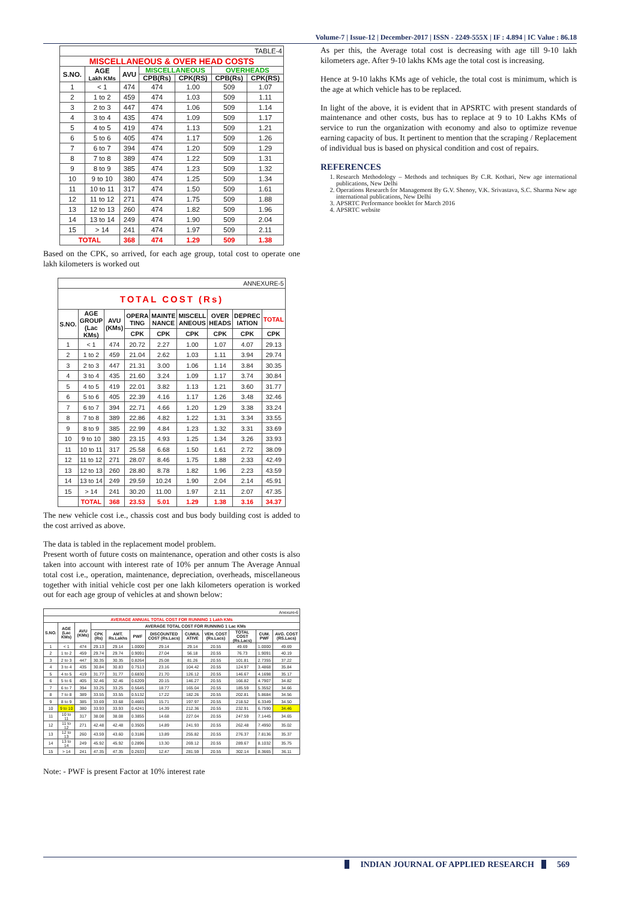Volume-7 | Issue-12 | December-2017 | ISSN - 2249-555X | IF : 4.894 | IC Value : 86.18
| TABLE-4 | | | | | | |
| MISCELLANEOUS & OVER HEAD COSTS | | | | | | |
| S.NO. | AGE Lakh KMs | AVU | MISCELLANEOUS | | OVERHEADS | |
| | | | CPB(Rs) | CPK(RS) | CPB(Rs) | CPK(RS) |
| 1 | < 1 | 474 | 474 | 1.00 | 509 | 1.07 |
| 2 | 1 to 2 | 459 | 474 | 1.03 | 509 | 1.11 |
| 3 | 2 to 3 | 447 | 474 | 1.06 | 509 | 1.14 |
| 4 | 3 to 4 | 435 | 474 | 1.09 | 509 | 1.17 |
| 5 | 4 to 5 | 419 | 474 | 1.13 | 509 | 1.21 |
| 6 | 5 to 6 | 405 | 474 | 1.17 | 509 | 1.26 |
| 7 | 6 to 7 | 394 | 474 | 1.20 | 509 | 1.29 |
| 8 | 7 to 8 | 389 | 474 | 1.22 | 509 | 1.31 |
| 9 | 8 to 9 | 385 | 474 | 1.23 | 509 | 1.32 |
| 10 | 9 to 10 | 380 | 474 | 1.25 | 509 | 1.34 |
| 11 | 10 to 11 | 317 | 474 | 1.50 | 509 | 1.61 |
| 12 | 11 to 12 | 271 | 474 | 1.75 | 509 | 1.88 |
| 13 | 12 to 13 | 260 | 474 | 1.82 | 509 | 1.96 |
| 14 | 13 to 14 | 249 | 474 | 1.90 | 509 | 2.04 |
| 15 | > 14 | 241 | 474 | 1.97 | 509 | 2.11 |
| TOTAL | | 368 | 474 | 1.29 | 509 | 1.38 |
Based on the CPK, so arrived, for each age group, total cost to operate one lakh kilometers is worked out
| ANNEXURE-5 | | | | | | | | |
| TOTAL COST (Rs) | | | | | | | | |
| S.NO. | AGE GROUP (Lac KMs) | AVU (KMs) | OPERA TING | MAINTE NANCE | MISCELL ANEOUS | OVER HEADS | DEPREC IATION | TOTAL |
| | | | CPK | CPK | CPK | CPK | CPK | CPK |
| 1 | < 1 | 474 | 20.72 | 2.27 | 1.00 | 1.07 | 4.07 | 29.13 |
| 2 | 1 to 2 | 459 | 21.04 | 2.62 | 1.03 | 1.11 | 3.94 | 29.74 |
| 3 | 2 to 3 | 447 | 21.31 | 3.00 | 1.06 | 1.14 | 3.84 | 30.35 |
| 4 | 3 to 4 | 435 | 21.60 | 3.24 | 1.09 | 1.17 | 3.74 | 30.84 |
| 5 | 4 to 5 | 419 | 22.01 | 3.82 | 1.13 | 1.21 | 3.60 | 31.77 |
| 6 | 5 to 6 | 405 | 22.39 | 4.16 | 1.17 | 1.26 | 3.48 | 32.46 |
| 7 | 6 to 7 | 394 | 22.71 | 4.66 | 1.20 | 1.29 | 3.38 | 33.24 |
| 8 | 7 to 8 | 389 | 22.86 | 4.82 | 1.22 | 1.31 | 3.34 | 33.55 |
| 9 | 8 to 9 | 385 | 22.99 | 4.84 | 1.23 | 1.32 | 3.31 | 33.69 |
| 10 | 9 to 10 | 380 | 23.15 | 4.93 | 1.25 | 1.34 | 3.26 | 33.93 |
| 11 | 10 to 11 | 317 | 25.58 | 6.68 | 1.50 | 1.61 | 2.72 | 38.09 |
| 12 | 11 to 12 | 271 | 28.07 | 8.46 | 1.75 | 1.88 | 2.33 | 42.49 |
| 13 | 12 to 13 | 260 | 28.80 | 8.78 | 1.82 | 1.96 | 2.23 | 43.59 |
| 14 | 13 to 14 | 249 | 29.59 | 10.24 | 1.90 | 2.04 | 2.14 | 45.91 |
| 15 | > 14 | 241 | 30.20 | 11.00 | 1.97 | 2.11 | 2.07 | 47.35 |
| | TOTAL | 368 | 23.53 | 5.01 | 1.29 | 1.38 | 3.16 | 34.37 |
The new vehicle cost i.e., chassis cost and bus body building cost is added to the cost arrived as above.
The data is tabled in the replacement model problem.
Present worth of future costs on maintenance, operation and other costs is also taken into account with interest rate of 10% per annum The Average Annual total cost i.e., operation, maintenance, depreciation, overheads, miscellaneous together with initial vehicle cost per one lakh kilometers operation is worked out for each age group of vehicles at and shown below:
| Anexure-6 | | | | | | | | | | | |
| AVERAGE ANNUAL TOTAL COST FOR RUNNING 1 Lakh KMs | | | | | | | | | | | |
| S.NO. | AGE (Lac KMs) | AVU (KMs) | AVERAGE TOTAL COST FOR RUNNING 1 Lac KMs | | | | | | | | |
| | | | CPK (Rs) | AMT. Rs.Lakhs | PWF | DISCOUNTED COST (Rs.Lacs) | CUMUL ATIVE | VEH. COST (Rs.Lacs) | TOTAL COST (Rs.Lacs) | CUM. PWF | AVG. COST (RS.Lacs) |
| 1 | < 1 | 474 | 29.13 | 29.14 | 1.0000 | 29.14 | 29.14 | 20.55 | 49.69 | 1.0000 | 49.69 |
| 2 | 1 to 2 | 459 | 29.74 | 29.74 | 0.9091 | 27.04 | 56.18 | 20.55 | 76.73 | 1.9091 | 40.19 |
| 3 | 2 to 3 | 447 | 30.35 | 30.35 | 0.8264 | 25.08 | 81.26 | 20.55 | 101.81 | 2.7355 | 37.22 |
| 4 | 3 to 4 | 435 | 30.84 | 30.83 | 0.7513 | 23.16 | 104.42 | 20.55 | 124.97 | 3.4868 | 35.84 |
| 5 | 4 to 5 | 419 | 31.77 | 31.77 | 0.6830 | 21.70 | 126.12 | 20.55 | 146.67 | 4.1698 | 35.17 |
| 6 | 5 to 6 | 405 | 32.46 | 32.46 | 0.6209 | 20.15 | 146.27 | 20.55 | 166.82 | 4.7907 | 34.82 |
| 7 | 6 to 7 | 394 | 33.25 | 33.25 | 0.5645 | 18.77 | 165.04 | 20.55 | 185.59 | 5.3552 | 34.66 |
| 8 | 7 to 8 | 389 | 33.55 | 33.55 | 0.5132 | 17.22 | 182.26 | 20.55 | 202.81 | 5.8684 | 34.56 |
| 9 | 8 to 9 | 385 | 33.69 | 33.68 | 0.4665 | 15.71 | 197.97 | 20.55 | 218.52 | 6.3349 | 34.50 |
| 10 | 9 to 10 | 380 | 33.93 | 33.93 | 0.4241 | 14.39 | 212.36 | 20.55 | 232.91 | 6.7590 | 34.46 |
| 11 | 10 to 11 | 317 | 38.08 | 38.08 | 0.3855 | 14.68 | 227.04 | 20.55 | 247.59 | 7.1445 | 34.65 |
| 12 | 11 to 12 | 271 | 42.48 | 42.48 | 0.3505 | 14.89 | 241.93 | 20.55 | 262.48 | 7.4950 | 35.02 |
| 13 | 12 to 13 | 260 | 43.59 | 43.60 | 0.3186 | 13.89 | 255.82 | 20.55 | 276.37 | 7.8136 | 35.37 |
| 14 | 13 to 14 | 249 | 45.92 | 45.92 | 0.2896 | 13.30 | 269.12 | 20.55 | 289.67 | 8.1032 | 35.75 |
| 15 | > 14 | 241 | 47.35 | 47.35 | 0.2633 | 12.47 | 281.59 | 20.55 | 302.14 | 8.3665 | 36.11 |
Note: - PWF is present Factor at 10% interest rate
As per this, the Average total cost is decreasing with age till 9-10 lakh kilometers age. After 9-10 lakhs KMs age the total cost is increasing.
Hence at 9-10 lakhs KMs age of vehicle, the total cost is minimum, which is the age at which vehicle has to be replaced.
In light of the above, it is evident that in APSRTC with present standards of maintenance and other costs, bus has to replace at 9 to 10 Lakhs KMs of service to run the organization with economy and also to optimize revenue earning capacity of bus. It pertinent to mention that the scraping / Replacement of individual bus is based on physical condition and cost of repairs.
REFERENCES
1. Research Methodology – Methods and techniques By C.R. Kothari, New age international publications, New Delhi
2. Operations Research for Management By G.V. Shenoy, V.K. Srivastava, S.C. Sharma New age international publications, New Delhi
3. APSRTC Performance booklet for March 2016
4. APSRTC website
INDIAN JOURNAL OF APPLIED RESEARCH 569